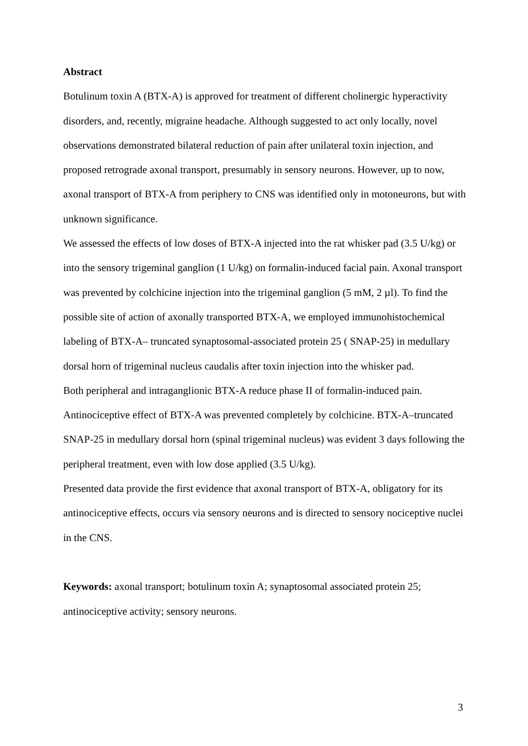Abstract
Botulinum toxin A (BTX-A) is approved for treatment of different cholinergic hyperactivity disorders, and, recently, migraine headache. Although suggested to act only locally, novel observations demonstrated bilateral reduction of pain after unilateral toxin injection, and proposed retrograde axonal transport, presumably in sensory neurons. However, up to now, axonal transport of BTX-A from periphery to CNS was identified only in motoneurons, but with unknown significance.
We assessed the effects of low doses of BTX-A injected into the rat whisker pad (3.5 U/kg) or into the sensory trigeminal ganglion (1 U/kg) on formalin-induced facial pain. Axonal transport was prevented by colchicine injection into the trigeminal ganglion (5 mM, 2 µl). To find the possible site of action of axonally transported BTX-A, we employed immunohistochemical labeling of BTX-A– truncated synaptosomal-associated protein 25 ( SNAP-25) in medullary dorsal horn of trigeminal nucleus caudalis after toxin injection into the whisker pad.
Both peripheral and intraganglionic BTX-A reduce phase II of formalin-induced pain. Antinociceptive effect of BTX-A was prevented completely by colchicine. BTX-A–truncated SNAP-25 in medullary dorsal horn (spinal trigeminal nucleus) was evident 3 days following the peripheral treatment, even with low dose applied (3.5 U/kg).
Presented data provide the first evidence that axonal transport of BTX-A, obligatory for its antinociceptive effects, occurs via sensory neurons and is directed to sensory nociceptive nuclei in the CNS.
Keywords: axonal transport; botulinum toxin A; synaptosomal associated protein 25; antinociceptive activity; sensory neurons.
3